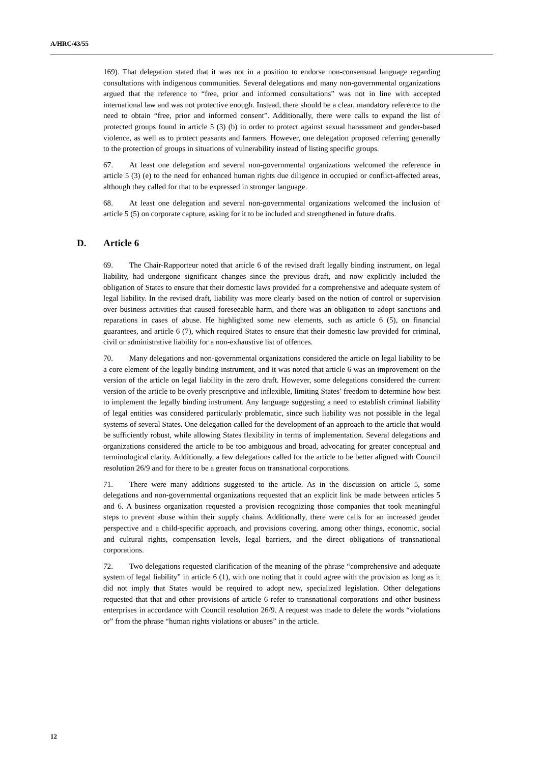A/HRC/43/55
169). That delegation stated that it was not in a position to endorse non-consensual language regarding consultations with indigenous communities. Several delegations and many non-governmental organizations argued that the reference to “free, prior and informed consultations” was not in line with accepted international law and was not protective enough. Instead, there should be a clear, mandatory reference to the need to obtain “free, prior and informed consent”. Additionally, there were calls to expand the list of protected groups found in article 5 (3) (b) in order to protect against sexual harassment and gender-based violence, as well as to protect peasants and farmers. However, one delegation proposed referring generally to the protection of groups in situations of vulnerability instead of listing specific groups.
67. At least one delegation and several non-governmental organizations welcomed the reference in article 5 (3) (e) to the need for enhanced human rights due diligence in occupied or conflict-affected areas, although they called for that to be expressed in stronger language.
68. At least one delegation and several non-governmental organizations welcomed the inclusion of article 5 (5) on corporate capture, asking for it to be included and strengthened in future drafts.
D. Article 6
69. The Chair-Rapporteur noted that article 6 of the revised draft legally binding instrument, on legal liability, had undergone significant changes since the previous draft, and now explicitly included the obligation of States to ensure that their domestic laws provided for a comprehensive and adequate system of legal liability. In the revised draft, liability was more clearly based on the notion of control or supervision over business activities that caused foreseeable harm, and there was an obligation to adopt sanctions and reparations in cases of abuse. He highlighted some new elements, such as article 6 (5), on financial guarantees, and article 6 (7), which required States to ensure that their domestic law provided for criminal, civil or administrative liability for a non-exhaustive list of offences.
70. Many delegations and non-governmental organizations considered the article on legal liability to be a core element of the legally binding instrument, and it was noted that article 6 was an improvement on the version of the article on legal liability in the zero draft. However, some delegations considered the current version of the article to be overly prescriptive and inflexible, limiting States’ freedom to determine how best to implement the legally binding instrument. Any language suggesting a need to establish criminal liability of legal entities was considered particularly problematic, since such liability was not possible in the legal systems of several States. One delegation called for the development of an approach to the article that would be sufficiently robust, while allowing States flexibility in terms of implementation. Several delegations and organizations considered the article to be too ambiguous and broad, advocating for greater conceptual and terminological clarity. Additionally, a few delegations called for the article to be better aligned with Council resolution 26/9 and for there to be a greater focus on transnational corporations.
71. There were many additions suggested to the article. As in the discussion on article 5, some delegations and non-governmental organizations requested that an explicit link be made between articles 5 and 6. A business organization requested a provision recognizing those companies that took meaningful steps to prevent abuse within their supply chains. Additionally, there were calls for an increased gender perspective and a child-specific approach, and provisions covering, among other things, economic, social and cultural rights, compensation levels, legal barriers, and the direct obligations of transnational corporations.
72. Two delegations requested clarification of the meaning of the phrase “comprehensive and adequate system of legal liability” in article 6 (1), with one noting that it could agree with the provision as long as it did not imply that States would be required to adopt new, specialized legislation. Other delegations requested that that and other provisions of article 6 refer to transnational corporations and other business enterprises in accordance with Council resolution 26/9. A request was made to delete the words “violations or” from the phrase “human rights violations or abuses” in the article.
12